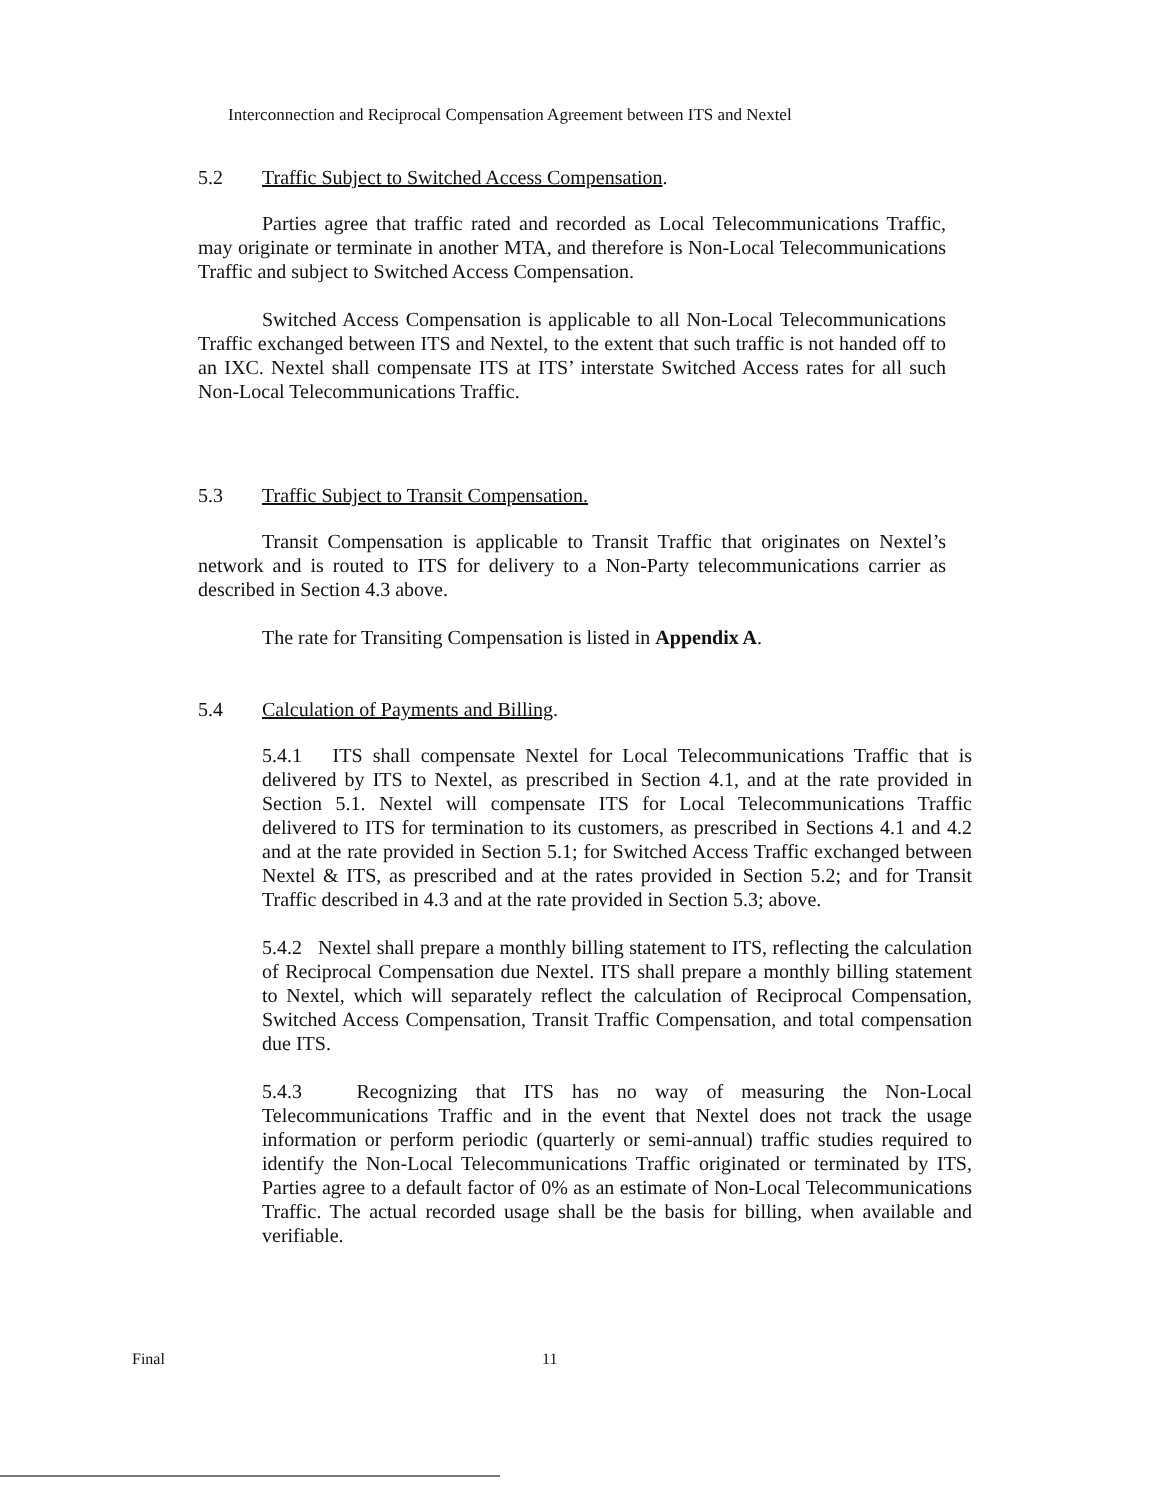Interconnection and Reciprocal Compensation Agreement between ITS and Nextel
5.2 Traffic Subject to Switched Access Compensation.
Parties agree that traffic rated and recorded as Local Telecommunications Traffic, may originate or terminate in another MTA, and therefore is Non-Local Telecommunications Traffic and subject to Switched Access Compensation.
Switched Access Compensation is applicable to all Non-Local Telecommunications Traffic exchanged between ITS and Nextel, to the extent that such traffic is not handed off to an IXC. Nextel shall compensate ITS at ITS’ interstate Switched Access rates for all such Non-Local Telecommunications Traffic.
5.3 Traffic Subject to Transit Compensation.
Transit Compensation is applicable to Transit Traffic that originates on Nextel’s network and is routed to ITS for delivery to a Non-Party telecommunications carrier as described in Section 4.3 above.
The rate for Transiting Compensation is listed in Appendix A.
5.4 Calculation of Payments and Billing.
5.4.1 ITS shall compensate Nextel for Local Telecommunications Traffic that is delivered by ITS to Nextel, as prescribed in Section 4.1, and at the rate provided in Section 5.1. Nextel will compensate ITS for Local Telecommunications Traffic delivered to ITS for termination to its customers, as prescribed in Sections 4.1 and 4.2 and at the rate provided in Section 5.1; for Switched Access Traffic exchanged between Nextel & ITS, as prescribed and at the rates provided in Section 5.2; and for Transit Traffic described in 4.3 and at the rate provided in Section 5.3; above.
5.4.2 Nextel shall prepare a monthly billing statement to ITS, reflecting the calculation of Reciprocal Compensation due Nextel. ITS shall prepare a monthly billing statement to Nextel, which will separately reflect the calculation of Reciprocal Compensation, Switched Access Compensation, Transit Traffic Compensation, and total compensation due ITS.
5.4.3 Recognizing that ITS has no way of measuring the Non-Local Telecommunications Traffic and in the event that Nextel does not track the usage information or perform periodic (quarterly or semi-annual) traffic studies required to identify the Non-Local Telecommunications Traffic originated or terminated by ITS, Parties agree to a default factor of 0% as an estimate of Non-Local Telecommunications Traffic. The actual recorded usage shall be the basis for billing, when available and verifiable.
Final 11